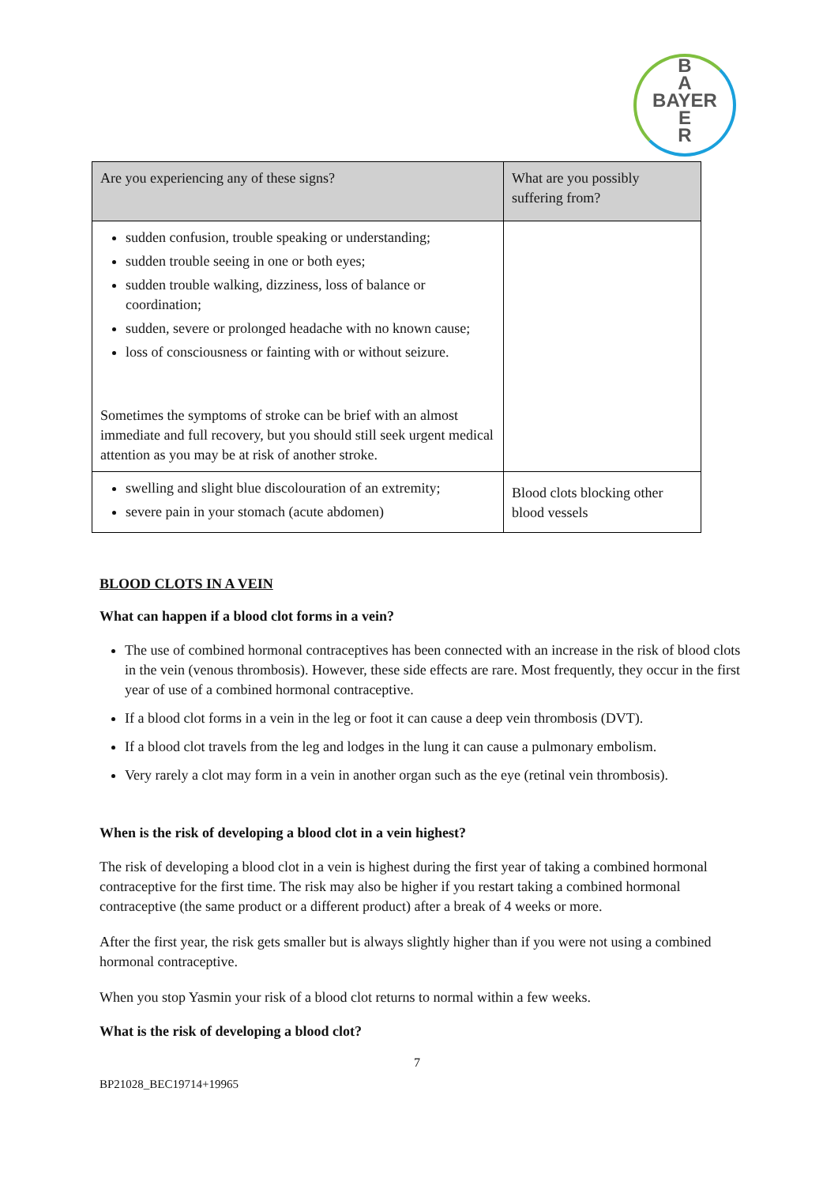B
A
BAYER
E
R
| Are you experiencing any of these signs? | What are you possibly suffering from? |
| --- | --- |
| sudden confusion, trouble speaking or understanding; sudden trouble seeing in one or both eyes; sudden trouble walking, dizziness, loss of balance or coordination; sudden, severe or prolonged headache with no known cause; loss of consciousness or fainting with or without seizure. Sometimes the symptoms of stroke can be brief with an almost immediate and full recovery, but you should still seek urgent medical attention as you may be at risk of another stroke. | |
| swelling and slight blue discolouration of an extremity; severe pain in your stomach (acute abdomen) | Blood clots blocking other blood vessels |
BLOOD CLOTS IN A VEIN
What can happen if a blood clot forms in a vein?
The use of combined hormonal contraceptives has been connected with an increase in the risk of blood clots in the vein (venous thrombosis). However, these side effects are rare. Most frequently, they occur in the first year of use of a combined hormonal contraceptive.
If a blood clot forms in a vein in the leg or foot it can cause a deep vein thrombosis (DVT).
If a blood clot travels from the leg and lodges in the lung it can cause a pulmonary embolism.
Very rarely a clot may form in a vein in another organ such as the eye (retinal vein thrombosis).
When is the risk of developing a blood clot in a vein highest?
The risk of developing a blood clot in a vein is highest during the first year of taking a combined hormonal contraceptive for the first time. The risk may also be higher if you restart taking a combined hormonal contraceptive (the same product or a different product) after a break of 4 weeks or more.
After the first year, the risk gets smaller but is always slightly higher than if you were not using a combined hormonal contraceptive.
When you stop Yasmin your risk of a blood clot returns to normal within a few weeks.
What is the risk of developing a blood clot?
7
BP21028_BEC19714+19965